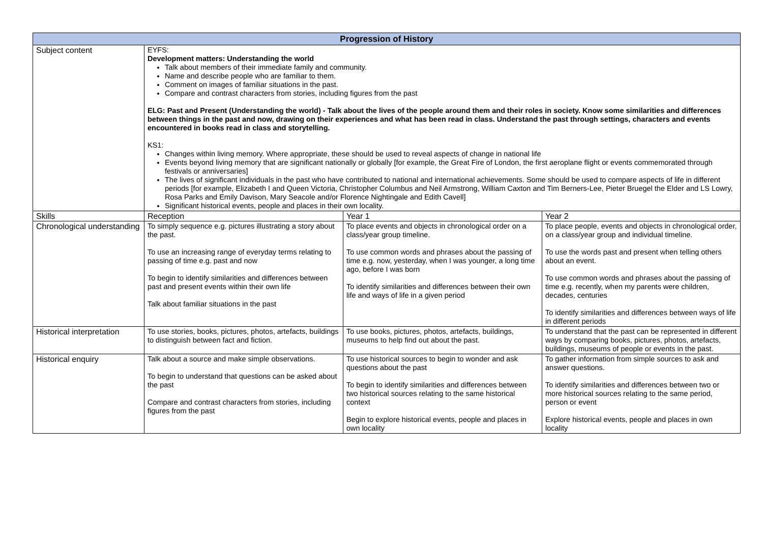| Progression of History | | | |
| --- | --- | --- | --- |
| Subject content | EYFS: Development matters: Understanding the world Talk about members of their immediate family and community. Name and describe people who are familiar to them. Comment on images of familiar situations in the past. Compare and contrast characters from stories, including figures from the past ELG: Past and Present (Understanding the world) - Talk about the lives of the people around them and their roles in society. Know some similarities and differences between things in the past and now, drawing on their experiences and what has been read in class. Understand the past through settings, characters and events encountered in books read in class and storytelling. KS1: Changes within living memory. Where appropriate, these should be used to reveal aspects of change in national life Events beyond living memory that are significant nationally or globally [for example, the Great Fire of London, the first aeroplane flight or events commemorated through festivals or anniversaries] The lives of significant individuals in the past who have contributed to national and international achievements. Some should be used to compare aspects of life in different periods [for example, Elizabeth I and Queen Victoria, Christopher Columbus and Neil Armstrong, William Caxton and Tim Berners-Lee, Pieter Bruegel the Elder and LS Lowry, Rosa Parks and Emily Davison, Mary Seacole and/or Florence Nightingale and Edith Cavell] Significant historical events, people and places in their own locality. | | |
| Skills | Reception | Year 1 | Year 2 |
| Chronological understanding | To simply sequence e.g. pictures illustrating a story about the past. To use an increasing range of everyday terms relating to passing of time e.g. past and now To begin to identify similarities and differences between past and present events within their own life Talk about familiar situations in the past | To place events and objects in chronological order on a class/year group timeline. To use common words and phrases about the passing of time e.g. now, yesterday, when I was younger, a long time ago, before I was born To identify similarities and differences between their own life and ways of life in a given period | To place people, events and objects in chronological order, on a class/year group and individual timeline. To use the words past and present when telling others about an event. To use common words and phrases about the passing of time e.g. recently, when my parents were children, decades, centuries To identify similarities and differences between ways of life in different periods |
| Historical interpretation | To use stories, books, pictures, photos, artefacts, buildings to distinguish between fact and fiction. | To use books, pictures, photos, artefacts, buildings, museums to help find out about the past. | To understand that the past can be represented in different ways by comparing books, pictures, photos, artefacts, buildings, museums of people or events in the past. |
| Historical enquiry | Talk about a source and make simple observations. To begin to understand that questions can be asked about the past Compare and contrast characters from stories, including figures from the past | To use historical sources to begin to wonder and ask questions about the past To begin to identify similarities and differences between two historical sources relating to the same historical context Begin to explore historical events, people and places in own locality | To gather information from simple sources to ask and answer questions. To identify similarities and differences between two or more historical sources relating to the same period, person or event Explore historical events, people and places in own locality |